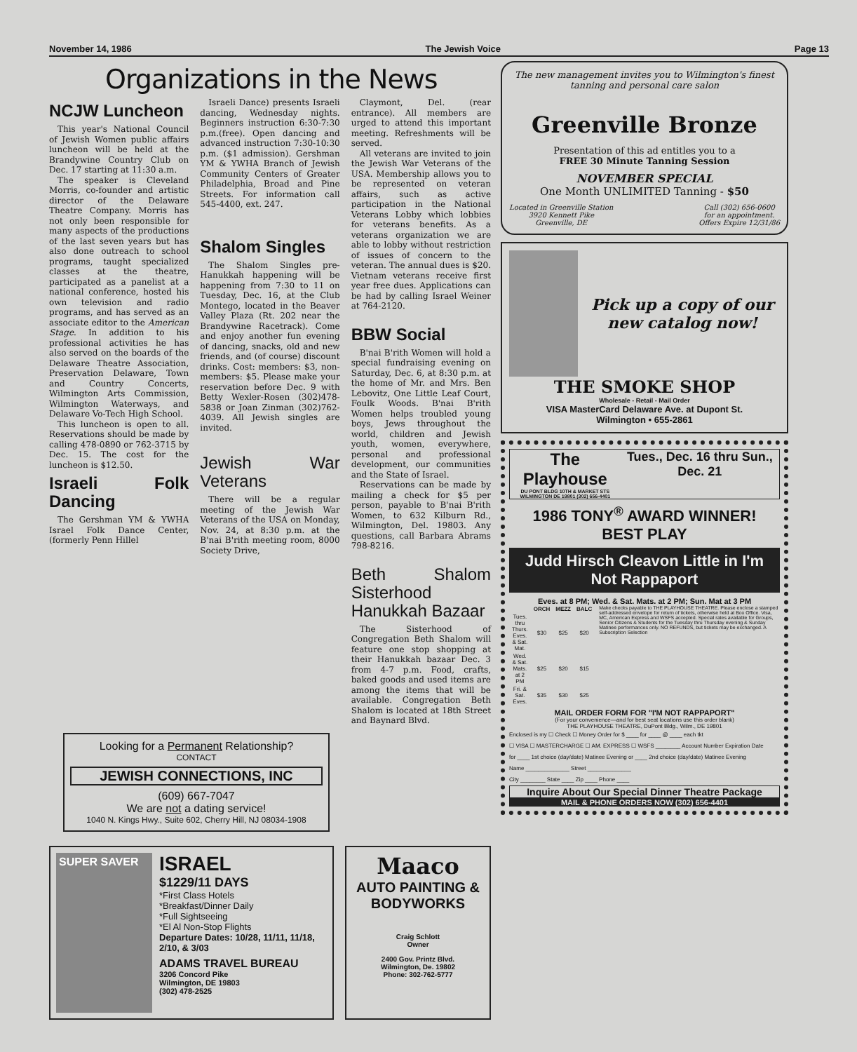November 14, 1986 The Jewish Voice Page 13
Organizations in the News
NCJW Luncheon
This year's National Council of Jewish Women public affairs luncheon will be held at the Brandywine Country Club on Dec. 17 starting at 11:30 a.m.
The speaker is Cleveland Morris, co-founder and artistic director of the Delaware Theatre Company. Morris has not only been responsible for many aspects of the productions of the last seven years but has also done outreach to school programs, taught specialized classes at the theatre, participated as a panelist at a national conference, hosted his own television and radio programs, and has served as an associate editor to the American Stage. In addition to his professional activities he has also served on the boards of the Delaware Theatre Association, Preservation Delaware, Town and Country Concerts, Wilmington Arts Commission, Wilmington Waterways, and Delaware Vo-Tech High School.
This luncheon is open to all. Reservations should be made by calling 478-0890 or 762-3715 by Dec. 15. The cost for the luncheon is $12.50.
Israeli Folk Dancing
The Gershman YM & YWHA Israel Folk Dance Center, (formerly Penn Hillel
Israeli Dance) presents Israeli dancing, Wednesday nights. Beginners instruction 6:30-7:30 p.m.(free). Open dancing and advanced instruction 7:30-10:30 p.m. ($1 admission). Gershman YM & YWHA Branch of Jewish Community Centers of Greater Philadelphia, Broad and Pine Streets. For information call 545-4400, ext. 247.
Shalom Singles
The Shalom Singles pre-Hanukkah happening will be happening from 7:30 to 11 on Tuesday, Dec. 16, at the Club Montego, located in the Beaver Valley Plaza (Rt. 202 near the Brandywine Racetrack). Come and enjoy another fun evening of dancing, snacks, old and new friends, and (of course) discount drinks. Cost: members: $3, non-members: $5. Please make your reservation before Dec. 9 with Betty Wexler-Rosen (302)478-5838 or Joan Zinman (302)762-4039. All Jewish singles are invited.
Jewish War Veterans
There will be a regular meeting of the Jewish War Veterans of the USA on Monday, Nov. 24, at 8:30 p.m. at the B'nai B'rith meeting room, 8000 Society Drive,
Claymont, Del. (rear entrance). All members are urged to attend this important meeting. Refreshments will be served.
All veterans are invited to join the Jewish War Veterans of the USA. Membership allows you to be represented on veteran affairs, such as active participation in the National Veterans Lobby which lobbies for veterans benefits. As a veterans organization we are able to lobby without restriction of issues of concern to the veteran. The annual dues is $20. Vietnam veterans receive first year free dues. Applications can be had by calling Israel Weiner at 764-2120.
BBW Social
B'nai B'rith Women will hold a special fundraising evening on Saturday, Dec. 6, at 8:30 p.m. at the home of Mr. and Mrs. Ben Lebovitz, One Little Leaf Court, Foulk Woods. B'nai B'rith Women helps troubled young boys, Jews throughout the world, children and Jewish youth, women, everywhere, personal and professional development, our communities and the State of Israel.
Reservations can be made by mailing a check for $5 per person, payable to B'nai B'rith Women, to 632 Kilburn Rd., Wilmington, Del. 19803. Any questions, call Barbara Abrams 798-8216.
Beth Shalom Sisterhood Hanukkah Bazaar
The Sisterhood of Congregation Beth Shalom will feature one stop shopping at their Hanukkah bazaar Dec. 3 from 4-7 p.m. Food, crafts, baked goods and used items are among the items that will be available. Congregation Beth Shalom is located at 18th Street and Baynard Blvd.
Looking for a Permanent Relationship?
CONTACT
JEWISH CONNECTIONS, INC
(609) 667-7047
We are not a dating service!
1040 N. Kings Hwy., Suite 602, Cherry Hill, NJ 08034-1908
SUPER SAVER
ISRAEL
$1229/11 DAYS
*First Class Hotels
*Breakfast/Dinner Daily
*Full Sightseeing
*El Al Non-Stop Flights
Departure Dates: 10/28, 11/11, 11/18, 2/10, & 3/03
ADAMS TRAVEL BUREAU
3206 Concord Pike
Wilmington, DE 19803
(302) 478-2525
Maaco
AUTO PAINTING & BODYWORKS
Craig Schlott
Owner
2400 Gov. Printz Blvd.
Wilmington, De. 19802
Phone: 302-762-5777
The new management invites you to Wilmington's finest tanning and personal care salon
Greenville Bronze
Presentation of this ad entitles you to a
FREE 30 Minute Tanning Session
NOVEMBER SPECIAL
One Month UNLIMITED Tanning - $50
Located in Greenville Station
3920 Kennett Pike
Greenville, DE Call (302) 656-0600
for an appointment.
Offers Expire 12/31/86
Pick up a copy of our new catalog now!
THE SMOKE SHOP
Wholesale - Retail - Mail Order
VISA MasterCard Delaware Ave. at Dupont St.
Wilmington • 655-2861
The Playhouse
DU PONT BLDG 10TH & MARKET STS WILMINGTON DE 19801 (302) 656-4401
Tues., Dec. 16 thru Sun., Dec. 21
1986 TONY<sup>®</sup> AWARD WINNER!
BEST PLAY
Judd Hirsch Cleavon Little in I'm Not Rappaport
Eves. at 8 PM; Wed. & Sat. Mats. at 2 PM; Sun. Mat at 3 PM
| | ORCH | MEZZ | BALC |
| --- | --- | --- | --- |
| Tues. thru Thurs. Eves. & Sat. Mat. | $30 | $25 | $20 |
| Wed. & Sat. Mats. at 2 PM | $25 | $20 | $15 |
| Fri. & Sat. Eves. | $35 | $30 | $25 |
Make checks payable to THE PLAYHOUSE THEATRE. Please enclose a stamped self-addressed envelope for return of tickets, otherwise held at Box Office. Visa, MC, American Express and WSFS accepted. Special rates available for Groups, Senior Citizens & Students for the Tuesday thru Thursday evening & Sunday Matinee performances only. NO REFUNDS, but tickets may be exchanged. A Subscription Selection
MAIL ORDER FORM FOR "I'M NOT RAPPAPORT"
(For your convenience—and for best seat locations use this order blank)
THE PLAYHOUSE THEATRE, DuPont Bldg., Wilm., DE 19801
Enclosed is my ☐ Check ☐ Money Order for $ ____ for ____ @ ____ each tkt
☐ VISA ☐ MASTERCHARGE ☐ AM. EXPRESS ☐ WSFS ________ Account Number Expiration Date
for ____ 1st choice (day/date) Matinee Evening or ____ 2nd choice (day/date) Matinee Evening
Name ______________ Street ______________
City ________ State ____ Zip ____ Phone ____
Inquire About Our Special Dinner Theatre Package
MAIL & PHONE ORDERS NOW (302) 656-4401